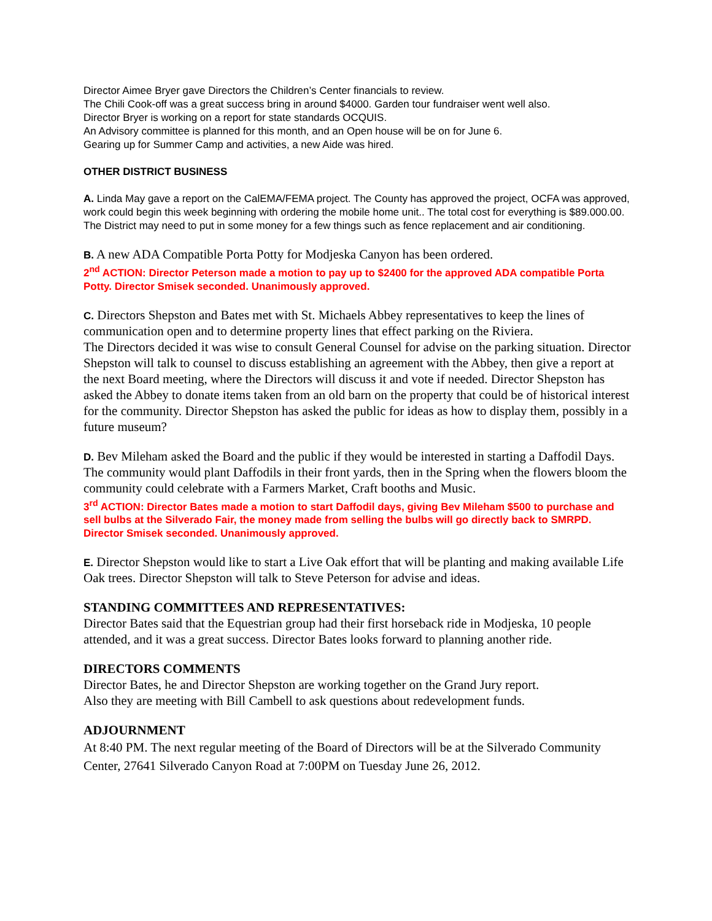Director Aimee Bryer gave Directors the Children’s Center financials to review.
The Chili Cook-off was a great success bring in around $4000. Garden tour fundraiser went well also.
Director Bryer is working on a report for state standards OCQUIS.
An Advisory committee is planned for this month, and an Open house will be on for June 6.
Gearing up for Summer Camp and activities, a new Aide was hired.
OTHER DISTRICT BUSINESS
A. Linda May gave a report on the CalEMA/FEMA project. The County has approved the project, OCFA was approved, work could begin this week beginning with ordering the mobile home unit.. The total cost for everything is $89.000.00. The District may need to put in some money for a few things such as fence replacement and air conditioning.
B. A new ADA Compatible Porta Potty for Modjeska Canyon has been ordered.
2<sup>nd</sup> ACTION: Director Peterson made a motion to pay up to $2400 for the approved ADA compatible Porta Potty. Director Smisek seconded. Unanimously approved.
C. Directors Shepston and Bates met with St. Michaels Abbey representatives to keep the lines of communication open and to determine property lines that effect parking on the Riviera.
The Directors decided it was wise to consult General Counsel for advise on the parking situation. Director Shepston will talk to counsel to discuss establishing an agreement with the Abbey, then give a report at the next Board meeting, where the Directors will discuss it and vote if needed. Director Shepston has asked the Abbey to donate items taken from an old barn on the property that could be of historical interest for the community. Director Shepston has asked the public for ideas as how to display them, possibly in a future museum?
D. Bev Mileham asked the Board and the public if they would be interested in starting a Daffodil Days. The community would plant Daffodils in their front yards, then in the Spring when the flowers bloom the community could celebrate with a Farmers Market, Craft booths and Music.
3<sup>rd</sup> ACTION: Director Bates made a motion to start Daffodil days, giving Bev Mileham $500 to purchase and sell bulbs at the Silverado Fair, the money made from selling the bulbs will go directly back to SMRPD. Director Smisek seconded. Unanimously approved.
E. Director Shepston would like to start a Live Oak effort that will be planting and making available Life Oak trees. Director Shepston will talk to Steve Peterson for advise and ideas.
STANDING COMMITTEES AND REPRESENTATIVES:
Director Bates said that the Equestrian group had their first horseback ride in Modjeska, 10 people attended, and it was a great success. Director Bates looks forward to planning another ride.
DIRECTORS COMMENTS
Director Bates, he and Director Shepston are working together on the Grand Jury report.
Also they are meeting with Bill Cambell to ask questions about redevelopment funds.
ADJOURNMENT
At 8:40 PM. The next regular meeting of the Board of Directors will be at the Silverado Community Center, 27641 Silverado Canyon Road at 7:00PM on Tuesday June 26, 2012.